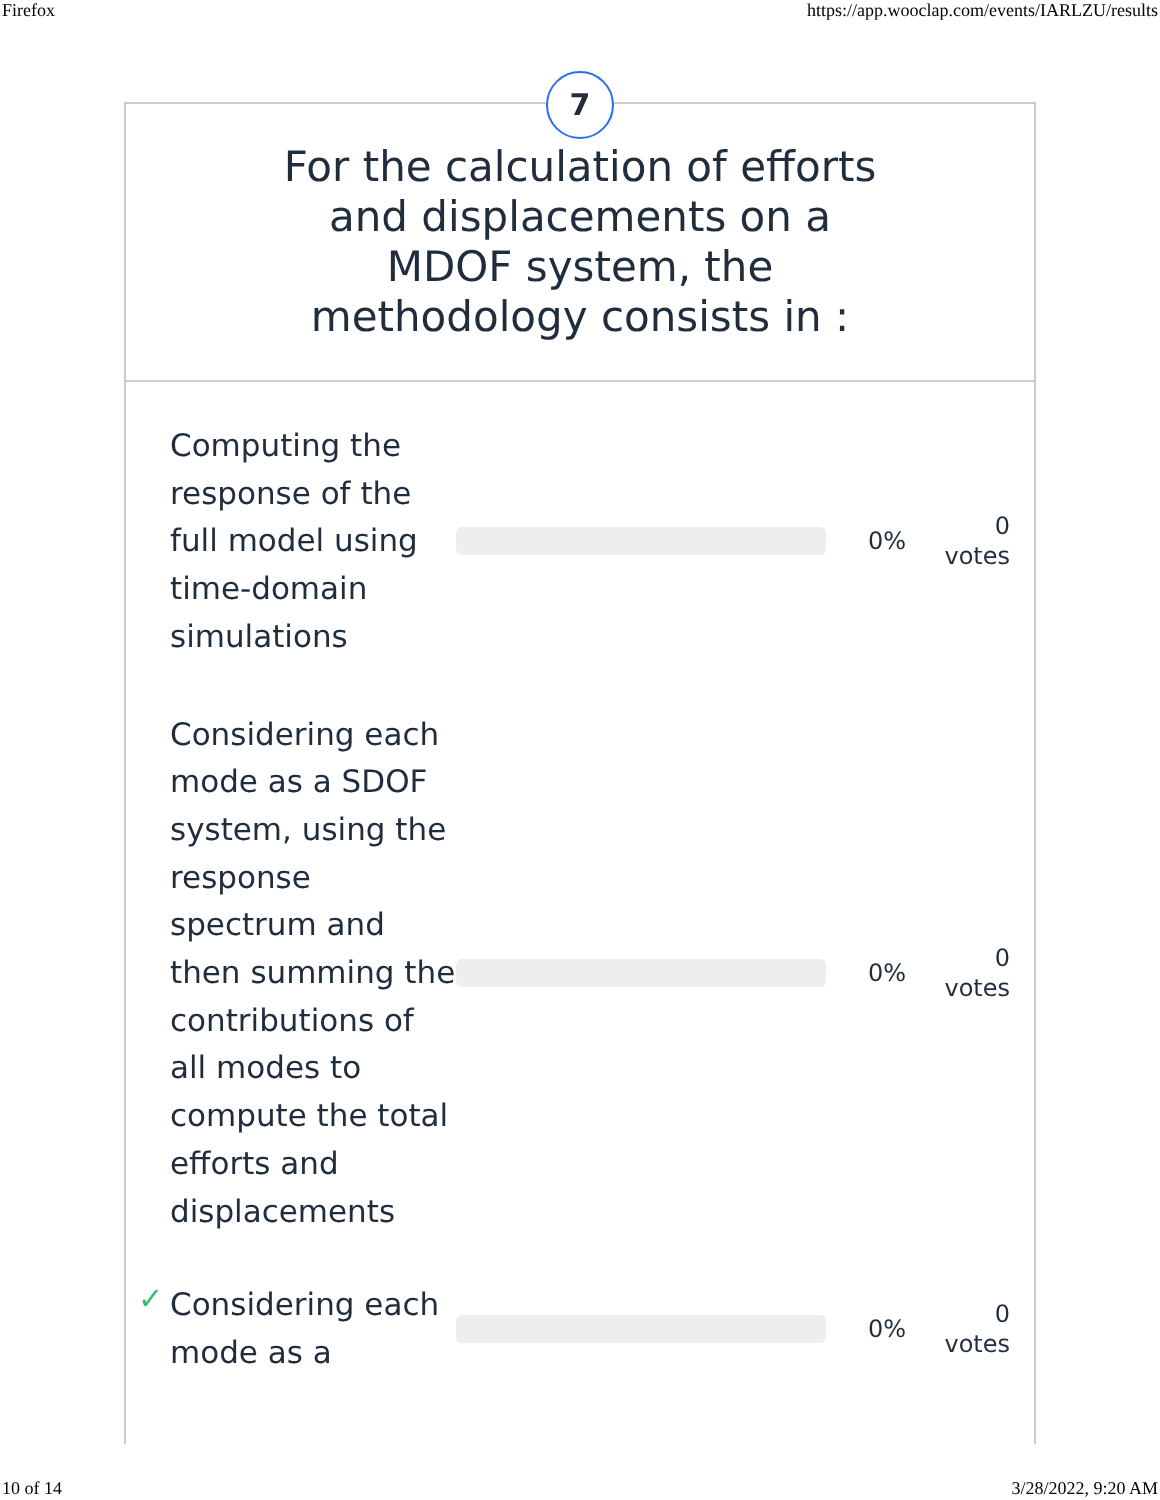Firefox https://app.wooclap.com/events/IARLZU/results
7
For the calculation of efforts and displacements on a MDOF system, the methodology consists in :
Computing the response of the full model using time-domain simulations
0%
0
votes
Considering each mode as a SDOF system, using the response spectrum and then summing the contributions of all modes to compute the total efforts and displacements
0%
0
votes
✓
Considering each mode as a
0%
0
votes
10 of 14 3/28/2022, 9:20 AM